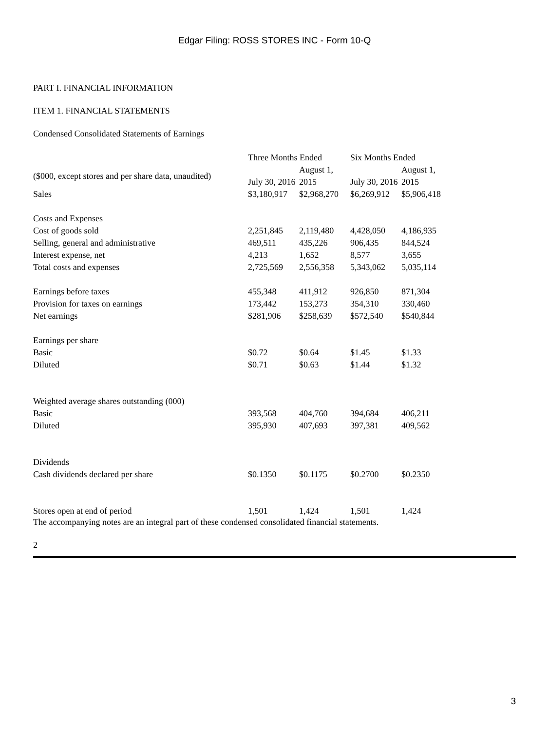Edgar Filing: ROSS STORES INC - Form 10-Q
PART I. FINANCIAL INFORMATION
ITEM 1. FINANCIAL STATEMENTS
Condensed Consolidated Statements of Earnings
| | Three Months Ended | | Six Months Ended | |
| --- | --- | --- | --- | --- |
| ($000, except stores and per share data, unaudited) | July 30, 2016 | August 1, 2015 | July 30, 2016 | August 1, 2015 |
| Sales | $3,180,917 | $2,968,270 | $6,269,912 | $5,906,418 |
| Costs and Expenses | | | | |
| Cost of goods sold | 2,251,845 | 2,119,480 | 4,428,050 | 4,186,935 |
| Selling, general and administrative | 469,511 | 435,226 | 906,435 | 844,524 |
| Interest expense, net | 4,213 | 1,652 | 8,577 | 3,655 |
| Total costs and expenses | 2,725,569 | 2,556,358 | 5,343,062 | 5,035,114 |
| Earnings before taxes | 455,348 | 411,912 | 926,850 | 871,304 |
| Provision for taxes on earnings | 173,442 | 153,273 | 354,310 | 330,460 |
| Net earnings | $281,906 | $258,639 | $572,540 | $540,844 |
| Earnings per share | | | | |
| Basic | $0.72 | $0.64 | $1.45 | $1.33 |
| Diluted | $0.71 | $0.63 | $1.44 | $1.32 |
| Weighted average shares outstanding (000) | | | | |
| Basic | 393,568 | 404,760 | 394,684 | 406,211 |
| Diluted | 395,930 | 407,693 | 397,381 | 409,562 |
| Dividends | | | | |
| Cash dividends declared per share | $0.1350 | $0.1175 | $0.2700 | $0.2350 |
| Stores open at end of period | 1,501 | 1,424 | 1,501 | 1,424 |
The accompanying notes are an integral part of these condensed consolidated financial statements.
2
3